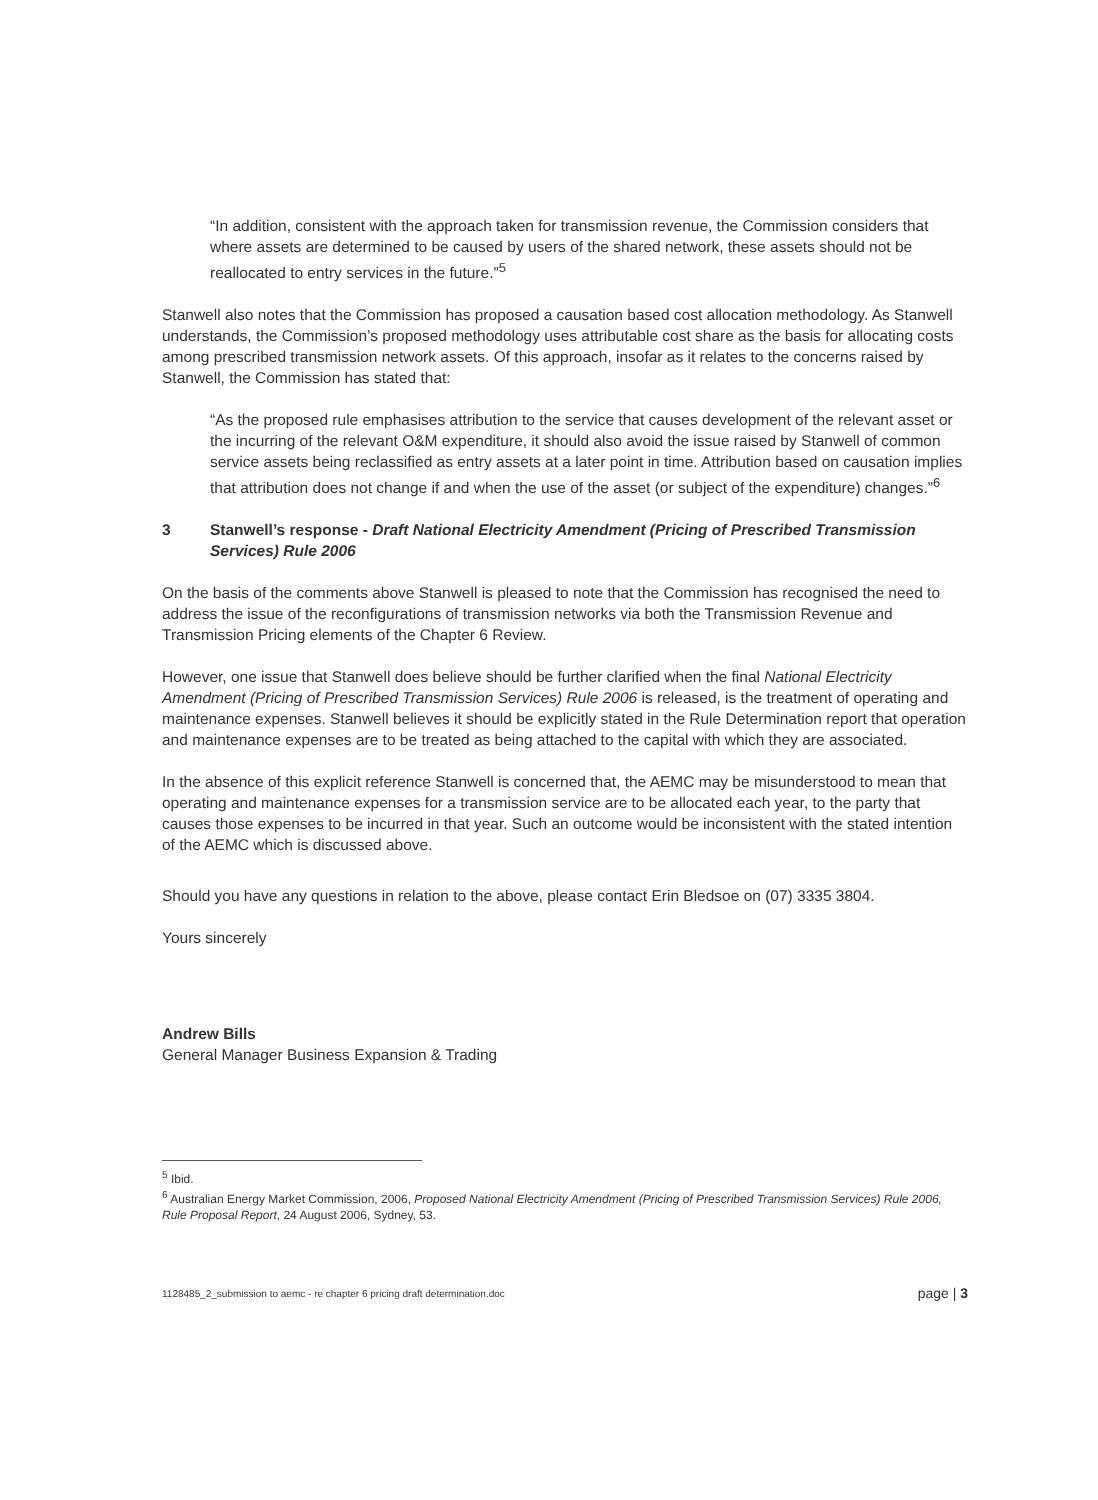“In addition, consistent with the approach taken for transmission revenue, the Commission considers that where assets are determined to be caused by users of the shared network, these assets should not be reallocated to entry services in the future.”<sup>5</sup>
Stanwell also notes that the Commission has proposed a causation based cost allocation methodology. As Stanwell understands, the Commission’s proposed methodology uses attributable cost share as the basis for allocating costs among prescribed transmission network assets. Of this approach, insofar as it relates to the concerns raised by Stanwell, the Commission has stated that:
“As the proposed rule emphasises attribution to the service that causes development of the relevant asset or the incurring of the relevant O&M expenditure, it should also avoid the issue raised by Stanwell of common service assets being reclassified as entry assets at a later point in time. Attribution based on causation implies that attribution does not change if and when the use of the asset (or subject of the expenditure) changes.”<sup>6</sup>
3 Stanwell’s response - Draft National Electricity Amendment (Pricing of Prescribed Transmission Services) Rule 2006
On the basis of the comments above Stanwell is pleased to note that the Commission has recognised the need to address the issue of the reconfigurations of transmission networks via both the Transmission Revenue and Transmission Pricing elements of the Chapter 6 Review.
However, one issue that Stanwell does believe should be further clarified when the final National Electricity Amendment (Pricing of Prescribed Transmission Services) Rule 2006 is released, is the treatment of operating and maintenance expenses. Stanwell believes it should be explicitly stated in the Rule Determination report that operation and maintenance expenses are to be treated as being attached to the capital with which they are associated.
In the absence of this explicit reference Stanwell is concerned that, the AEMC may be misunderstood to mean that operating and maintenance expenses for a transmission service are to be allocated each year, to the party that causes those expenses to be incurred in that year. Such an outcome would be inconsistent with the stated intention of the AEMC which is discussed above.
Should you have any questions in relation to the above, please contact Erin Bledsoe on (07) 3335 3804.
Yours sincerely
Andrew Bills
General Manager Business Expansion & Trading
<sup>5</sup> Ibid.
<sup>6</sup> Australian Energy Market Commission, 2006, Proposed National Electricity Amendment (Pricing of Prescribed Transmission Services) Rule 2006, Rule Proposal Report, 24 August 2006, Sydney, 53.
1128485_2_submission to aemc - re chapter 6 pricing draft determination.doc page | 3